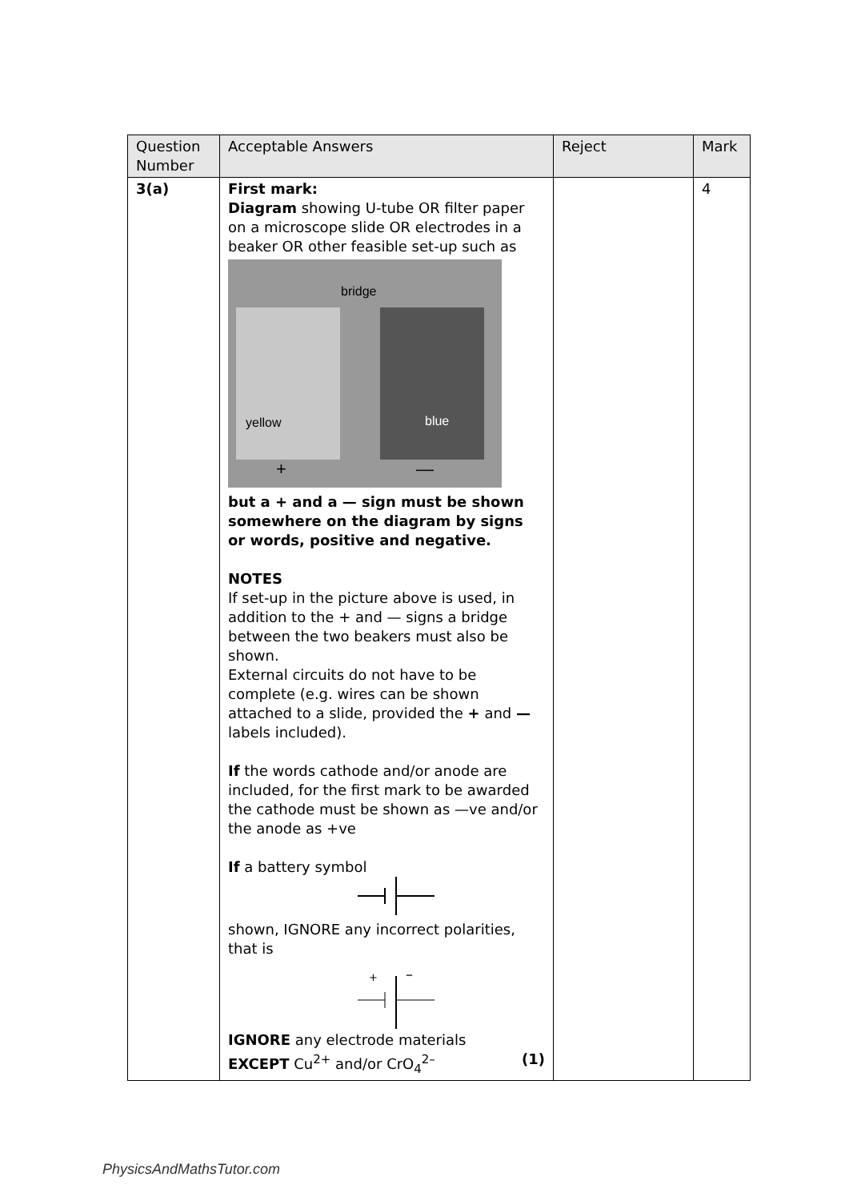| Question Number | Acceptable Answers | Reject | Mark |
| --- | --- | --- | --- |
| 3(a) | First mark: Diagram showing U-tube OR filter paper on a microscope slide OR electrodes in a beaker OR other feasible set-up such as bridge yellow blue + — but a + and a — sign must be shown somewhere on the diagram by signs or words, positive and negative. NOTES If set-up in the picture above is used, in addition to the + and — signs a bridge between the two beakers must also be shown. External circuits do not have to be complete (e.g. wires can be shown attached to a slide, provided the + and — labels included). If the words cathode and/or anode are included, for the first mark to be awarded the cathode must be shown as —ve and/or the anode as +ve If a battery symbol shown, IGNORE any incorrect polarities, that is + – IGNORE any electrode materials EXCEPT Cu<sup>2+</sup> and/or CrO<sub>4</sub><sup>2–</sup> (1) | | 4 |
PhysicsAndMathsTutor.com